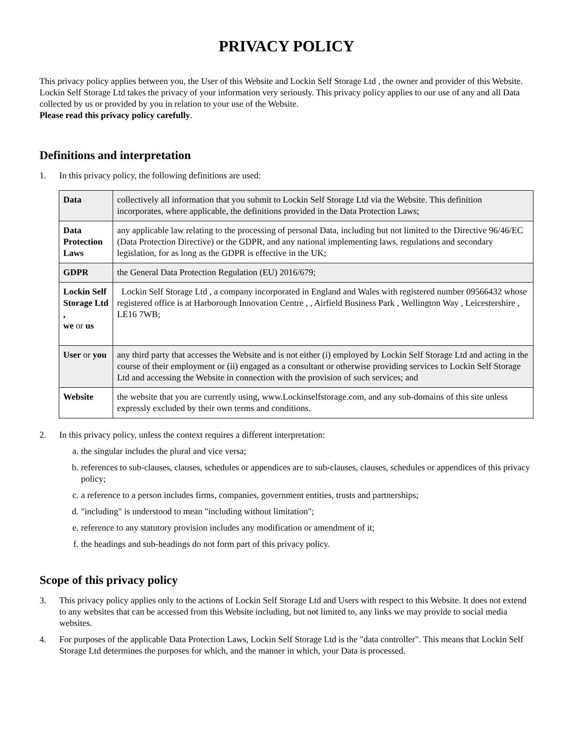PRIVACY POLICY
This privacy policy applies between you, the User of this Website and Lockin Self Storage Ltd , the owner and provider of this Website. Lockin Self Storage Ltd takes the privacy of your information very seriously. This privacy policy applies to our use of any and all Data collected by us or provided by you in relation to your use of the Website.
Please read this privacy policy carefully.
Definitions and interpretation
1. In this privacy policy, the following definitions are used:
| Data | collectively all information that you submit to Lockin Self Storage Ltd via the Website. This definition incorporates, where applicable, the definitions provided in the Data Protection Laws; |
| Data Protection Laws | any applicable law relating to the processing of personal Data, including but not limited to the Directive 96/46/EC (Data Protection Directive) or the GDPR, and any national implementing laws, regulations and secondary legislation, for as long as the GDPR is effective in the UK; |
| GDPR | the General Data Protection Regulation (EU) 2016/679; |
| Lockin Self Storage Ltd , we or us | Lockin Self Storage Ltd , a company incorporated in England and Wales with registered number 09566432 whose registered office is at Harborough Innovation Centre , , Airfield Business Park , Wellington Way , Leicestershire , LE16 7WB; |
| User or you | any third party that accesses the Website and is not either (i) employed by Lockin Self Storage Ltd and acting in the course of their employment or (ii) engaged as a consultant or otherwise providing services to Lockin Self Storage Ltd and accessing the Website in connection with the provision of such services; and |
| Website | the website that you are currently using, www.Lockinselfstorage.com, and any sub-domains of this site unless expressly excluded by their own terms and conditions. |
2. In this privacy policy, unless the context requires a different interpretation:
a. the singular includes the plural and vice versa;
b. references to sub-clauses, clauses, schedules or appendices are to sub-clauses, clauses, schedules or appendices of this privacy policy;
c. a reference to a person includes firms, companies, government entities, trusts and partnerships;
d. "including" is understood to mean "including without limitation";
e. reference to any statutory provision includes any modification or amendment of it;
f. the headings and sub-headings do not form part of this privacy policy.
Scope of this privacy policy
3. This privacy policy applies only to the actions of Lockin Self Storage Ltd and Users with respect to this Website. It does not extend to any websites that can be accessed from this Website including, but not limited to, any links we may provide to social media websites.
4. For purposes of the applicable Data Protection Laws, Lockin Self Storage Ltd is the "data controller". This means that Lockin Self Storage Ltd determines the purposes for which, and the manner in which, your Data is processed.